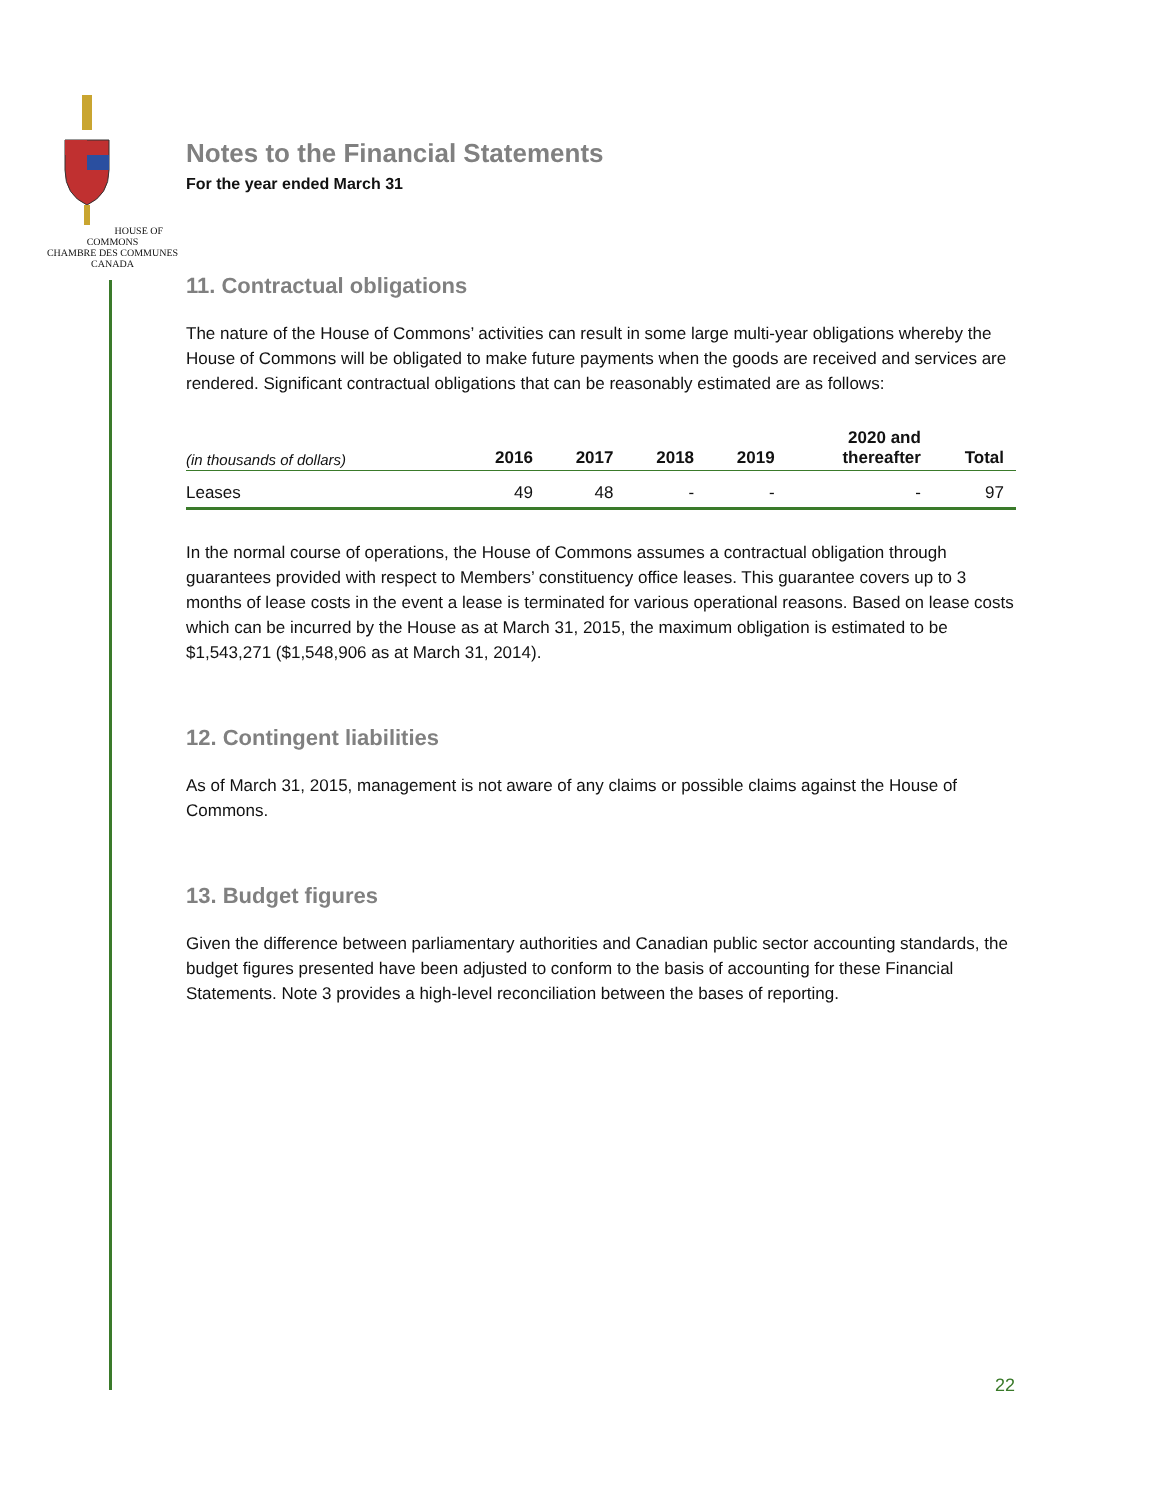HOUSE OF COMMONS
CHAMBRE DES COMMUNES
CANADA
Notes to the Financial Statements
For the year ended March 31
11. Contractual obligations
The nature of the House of Commons’ activities can result in some large multi-year obligations whereby the House of Commons will be obligated to make future payments when the goods are received and services are rendered. Significant contractual obligations that can be reasonably estimated are as follows:
| (in thousands of dollars) | 2016 | 2017 | 2018 | 2019 | 2020 and thereafter | Total |
| --- | --- | --- | --- | --- | --- | --- |
| Leases | 49 | 48 | - | - | - | 97 |
In the normal course of operations, the House of Commons assumes a contractual obligation through guarantees provided with respect to Members’ constituency office leases. This guarantee covers up to 3 months of lease costs in the event a lease is terminated for various operational reasons. Based on lease costs which can be incurred by the House as at March 31, 2015, the maximum obligation is estimated to be $1,543,271 ($1,548,906 as at March 31, 2014).
12. Contingent liabilities
As of March 31, 2015, management is not aware of any claims or possible claims against the House of Commons.
13. Budget figures
Given the difference between parliamentary authorities and Canadian public sector accounting standards, the budget figures presented have been adjusted to conform to the basis of accounting for these Financial Statements. Note 3 provides a high-level reconciliation between the bases of reporting.
22